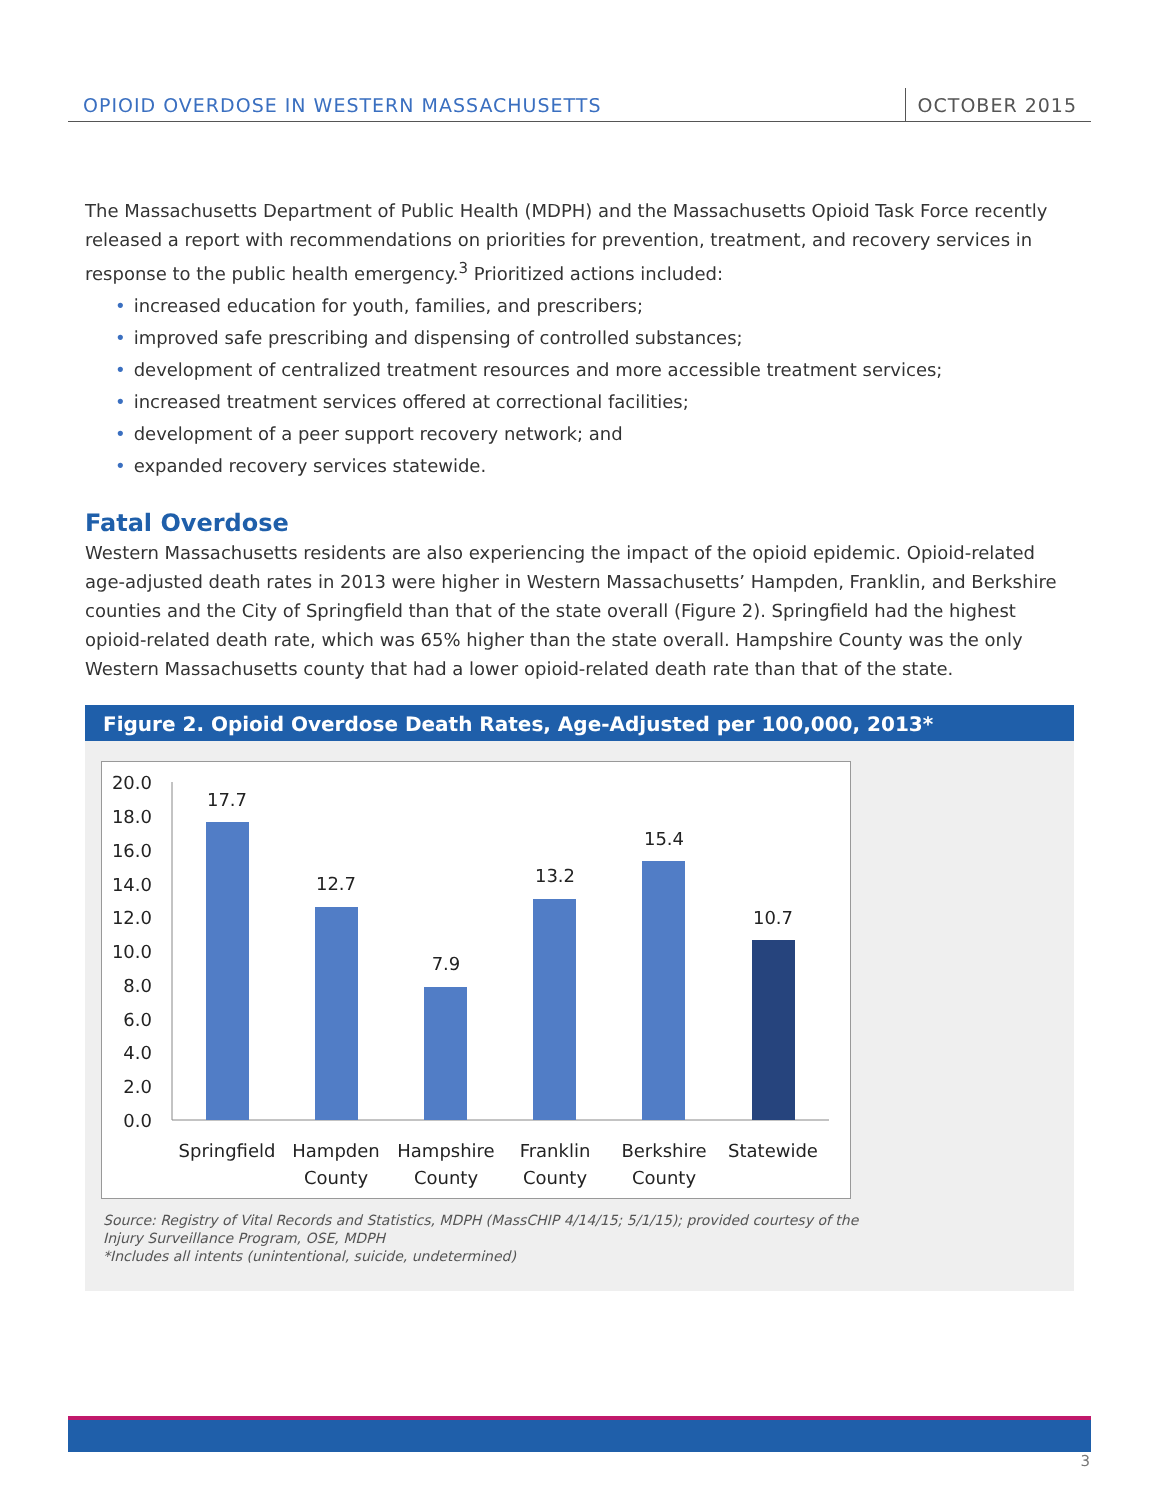OPIOID OVERDOSE IN WESTERN MASSACHUSETTS
OCTOBER 2015
The Massachusetts Department of Public Health (MDPH) and the Massachusetts Opioid Task Force recently released a report with recommendations on priorities for prevention, treatment, and recovery services in response to the public health emergency.<sup>3</sup> Prioritized actions included:
• increased education for youth, families, and prescribers;
• improved safe prescribing and dispensing of controlled substances;
• development of centralized treatment resources and more accessible treatment services;
• increased treatment services offered at correctional facilities;
• development of a peer support recovery network; and
• expanded recovery services statewide.
Fatal Overdose
Western Massachusetts residents are also experiencing the impact of the opioid epidemic. Opioid-related age-adjusted death rates in 2013 were higher in Western Massachusetts’ Hampden, Franklin, and Berkshire counties and the City of Springfield than that of the state overall (Figure 2). Springfield had the highest opioid-related death rate, which was 65% higher than the state overall. Hampshire County was the only Western Massachusetts county that had a lower opioid-related death rate than that of the state.
Figure 2. Opioid Overdose Death Rates, Age-Adjusted per 100,000, 2013*
20.0
18.0
16.0
14.0
12.0
10.0
8.0
6.0
4.0
2.0
0.0
17.7
12.7
7.9
13.2
15.4
10.7
Springfield
Hampden
County
Hampshire
County
Franklin
County
Berkshire
County
Statewide
Source: Registry of Vital Records and Statistics, MDPH (MassCHIP 4/14/15; 5/1/15); provided courtesy of the
Injury Surveillance Program, OSE, MDPH
*Includes all intents (unintentional, suicide, undetermined)
3